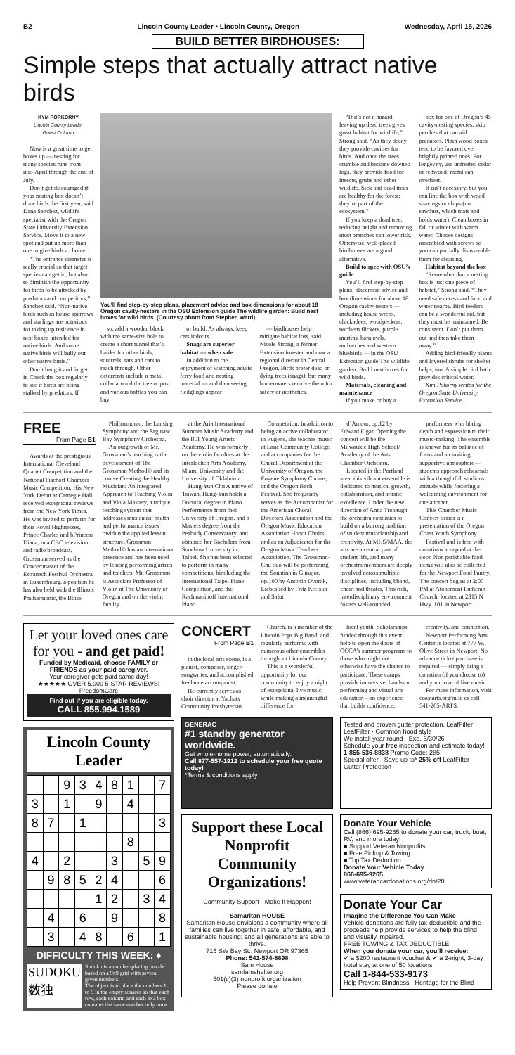B2 Lincoln County Leader • Lincoln County, Oregon Wednesday, April 15, 2026
BUILD BETTER BIRDHOUSES:
Simple steps that actually attract native birds
KYM PORKORNY
Lincoln County Leader
Guest Column
Now is a great time to get boxes up — nesting for many species runs from mid-April through the end of July.
Don’t get discouraged if your nesting box doesn’t draw birds the first year, said Dana Sanchez, wildlife specialist with the Oregon State University Extension Service. Move it to a new spot and put up more than one to give birds a choice.
“The entrance diameter is really crucial so that target species can get in, but also to diminish the opportunity for birds to be attacked by predators and competitors,” Sanchez said. “Non-native birds such as house sparrows and starlings are notorious for taking up residence in nest boxes intended for native birds. And some native birds will bully out other native birds.”
Don’t hang it and forget it. Check the box regularly to see if birds are being stalked by predators. If
You’ll find step-by-step plans, placement advice and box dimensions for about 18 Oregon cavity-nesters in the OSU Extension guide The wildlife garden: Build nest boxes for wild birds. (Courtesy photo from Stephen Ward)
so, add a wooden block with the same-size hole to create a short tunnel that’s harder for other birds, squirrels, rats and cats to reach through. Other deterrents include a metal collar around the tree or post and various baffles you can buy
or build. As always, keep cats indoors.
Snags are superior habitat — when safe
In addition to the enjoyment of watching adults ferry food and nesting material — and then seeing fledglings appear
— birdhouses help mitigate habitat loss, said Nicole Strong, a former Extension forester and now a regional director in Central Oregon. Birds prefer dead or dying trees (snags), but many homeowners remove them for safety or aesthetics.
“If it’s not a hazard, leaving up dead trees gives great habitat for wildlife,” Strong said. “As they decay they provide cavities for birds. And once the trees crumble and become downed logs, they provide food for insects, grubs and other wildlife. Sick and dead trees are healthy for the forest; they’re part of the ecosystem.”
If you keep a dead tree, reducing height and removing most branches can lower risk. Otherwise, well-placed birdhouses are a good alternative.
Build to spec with OSU’s guide
You’ll find step-by-step plans, placement advice and box dimensions for about 18 Oregon cavity-nesters — including house wrens, chickadees, woodpeckers, northern flickers, purple martins, barn owls, nuthatches and western bluebirds — in the OSU Extension guide The wildlife garden: Build nest boxes for wild birds.
Materials, cleaning and maintenance
If you make or buy a
box for one of Oregon’s 45 cavity-nesting species, skip perches that can aid predators. Plain wood boxes tend to be favored over brightly painted ones. For longevity, use untreated cedar or redwood; metal can overheat.
It isn’t necessary, but you can line the box with wood shavings or chips (not sawdust, which mats and holds water). Clean boxes in fall or winter with warm water. Choose designs assembled with screws so you can partially disassemble them for cleaning.
Habitat beyond the box
“Remember that a nesting box is just one piece of habitat,” Strong said. “They need safe access and food and water nearby. Bird feeders can be a wonderful aid, but they must be maintained. Be consistent. Don’t put them out and then take them away.”
Adding bird-friendly plants and layered shrubs for shelter helps, too. A simple bird bath provides critical water.
Kim Pokorny writes for the Oregon State University Extension Service.
FREE
From Page B1
Awards at the prestigious International Cleveland Quartet Competition and the National Fischoff Chamber Music Competition. His New York Debut at Carnegie Hall received exceptional reviews from the New York Times. He was invited to perform for their Royal Highnesses, Prince Charles and bPrincess Diana, in a CBC television and radio broadcast. Grossman served as the Concertmaster of the Estranach Festival Orchestra in Luxembourg, a position he has also held with the Illinois Philharmonic, the Boise
Philharmonic, the Lansing Symphony and the Saginaw Bay Symphony Orchestra.
An outgrowth of Mr. Grossman’s teaching is the development of The Grossman Method© and its course Creating the Healthy Musician: An Integrated Approach to Teaching Violin and Viola Mastery, a unique teaching system that addresses musicians’ health and performance issues bwithin the applied lesson structure. Grossman Method© has an international presence and has been used by leading performing artists and teachers. Mr. Grossman is Associate Professor of Violin at The University of Oregon and on the violin faculty
at the Aria International Summer Music Academy and the ICT Young Artists Academy. He was formerly on the violin faculties at the Interlochen Arts Academy, Miami University and the University of Oklahoma.
Hung-Yun Chu A native of Taiwan, Hung-Yun holds a Doctoral degree in Piano Performance from theb University of Oregon, and a Masters degree from the Peabody Conservatory, and obtained her Bachelors from Soochow University in Taipei. She has been selected to perform in many competitions, bincluding the International Taipei Piano Competition, and the Rachmaninoff International Piano
Competition. In addition to being an active collaborator in Eugene, she teaches music at Lane Community College and accompanies for the Choral Department at the University of Oregon, the Eugene Symphony Chorus, and the Oregon Bach Festival. She frequently serves as the Accompanist for the American Choral Directors Association and the Oregon Music Education Association Honor Choirs, and as an Adjudicator for the Oregon Music Teachers Association. The Grossman-Chu duo will be performing the Sonatina in G major, op.100 by Antonin Dvorak, Liebeslied by Fritz Kreisler and Salut
d’Amour, op.12 by Edward Elgar. Opening the concert will be the Milwaukie High School/ Academy of the Arts Chamber Orchestra.
Located in the Portland area, this vibrant ensemble is dedicated to musical growth, collaboration, and artistic excellence. Under the new direction of Anna Trobaugh, the orchestra continues to build on a bstrong tradition of student musicianship and creativity. At MHS/MAA, the arts are a central part of student life, and many orchestra members are deeply involved across multiple disciplines, including bband, choir, and theater. This rich, interdisciplinary environment fosters well-rounded
performers who bbring depth and expression to their music-making. The ensemble is known for its balance of focus and an inviting, supportive atmosphere—students approach rehearsals with a thoughtful, studious attitude while fostering a welcoming environment for one another.
This Chamber Music Concert Series is a presentation of the Oregon Coast Youth Symphony
Festival and is free with donations accepted at the door. Non perishable food items will also be collected for the Newport Food Pantry. The concert begins at 2:00 PM at Atonement Lutheran Church, located at 2315 N Hwy. 101 in Newport.
Let your loved ones care for you - and get paid!
Funded by Medicaid, choose FAMILY or FRIENDS as your paid caregiver.
Your caregiver gets paid same day!
★★★★★ OVER 5,000 5-STAR REVIEWS! FreedomCare
Find out if you are eligible today.
CALL 855.994.1589
Lincoln County Leader
| | | 9 | 3 | 4 | 8 | 1 | | 7 |
| 3 | | 1 | | 9 | | 4 | | |
| 8 | 7 | | 1 | | | | | 3 |
| | | | | | | 8 | | |
| 4 | | 2 | | | 3 | | 5 | 9 |
| | 9 | 8 | 5 | 2 | 4 | | | 6 |
| | | | | 1 | 2 | | 3 | 4 |
| | 4 | | 6 | | 9 | | | 8 |
| | 3 | | 4 | 8 | | 6 | | 1 |
DIFFICULTY THIS WEEK: ♦
SUDOKU
数独
Sudoku is a number-placing puzzle based on a 9x9 grid with several given numbers.
The object is to place the numbers 1 to 9 in the empty squares so that each row, each column and each 3x3 box contains the same number only once.
CONCERT
From Page B1
in the local arts scene, is a pianist, composer, singer-songwriter, and accomplished freelance accompanist.
He currently serves as choir director at Yachats Community Presbyterian
Church, is a member of the Lincoln Pops Big Band, and regularly performs with numerous other ensembles throughout Lincoln County.
This is a wonderful opportunity for our community to enjoy a night of exceptional live music while making a meaningful difference for
local youth. Scholarships funded through this event help to open the doors of OCCA’s summer programs to those who might not otherwise have the chance to participate. These camps provide immersive, hands-on performing and visual arts education—an experience that builds confidence,
creativity, and connection.
Newport Performing Arts Center is located at 777 W. Olive Street in Newport. No advance ticket purchase is required — simply bring a donation (if you choose to) and your love of live music.
For more information, visit coastarts.org/milo or call 541-265-ARTS.
GENERAC
#1 standby generator worldwide.
Get whole-home power, automatically.
Call 877-557-1912 to schedule your free quote today!
*Terms & conditions apply
Support these Local Nonprofit Community Organizations!
Community Support · Make It Happen!
Samaritan HOUSE
Samaritan House envisions a community where all families can live together in safe, affordable, and sustainable housing; and all generations are able to thrive.
715 SW Bay St., Newport OR 97365
Phone: 541-574-8898
Sam House
samfamshelter.org
501(c)(3) nonprofit organization
Please donate
Tested and proven gutter protection. LeafFilter
LeafFilter · Common hood style
We install year-round - Exp. 6/30/26
Schedule your free inspection and estimate today!
1-855-536-8838 Promo Code: 285
Special offer - Save up to* 25% off LeafFilter Gutter Protection
Donate Your Vehicle
Call (866) 695-9265 to donate your car, truck, boat, RV, and more today!
■ Support Veteran Nonprofits.
■ Free Pickup & Towing.
■ Top Tax Deduction.
Donate Your Vehicle Today
866-695-9265
www.veterancardonations.org/dnt20
Donate Your Car
Imagine the Difference You Can Make
Vehicle donations are fully tax-deductible and the proceeds help provide services to help the blind and visually impaired.
FREE TOWING & TAX DEDUCTIBLE
When you donate your car, you’ll receive:
✔ a $200 restaurant voucher & ✔ a 2-night, 3-day hotel stay at one of 50 locations
Call 1-844-533-9173
Help Prevent Blindness · Heritage for the Blind